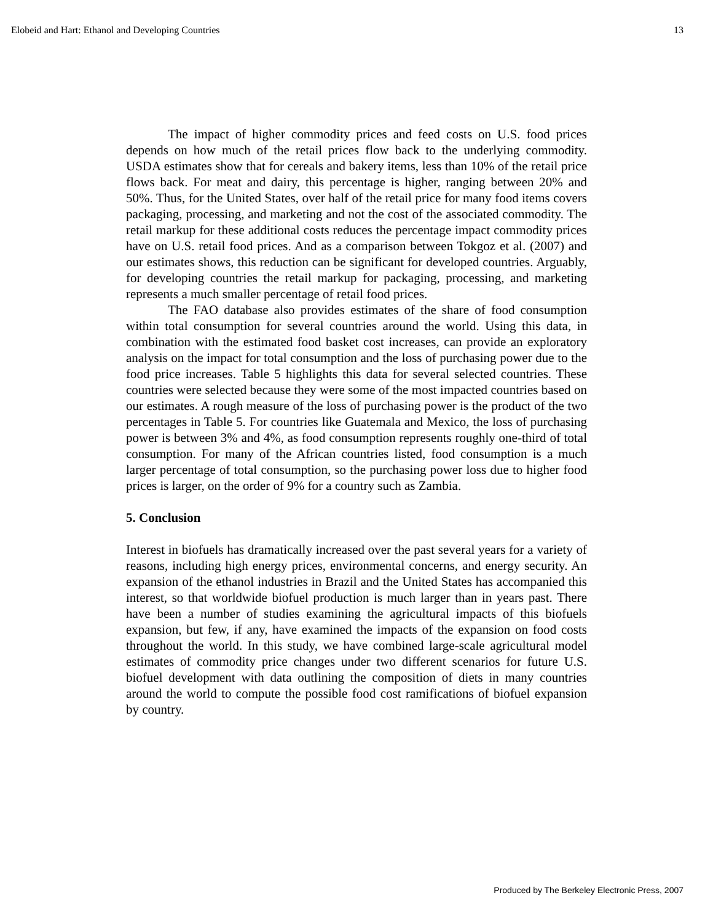Elobeid and Hart: Ethanol and Developing Countries 13
The impact of higher commodity prices and feed costs on U.S. food prices depends on how much of the retail prices flow back to the underlying commodity. USDA estimates show that for cereals and bakery items, less than 10% of the retail price flows back. For meat and dairy, this percentage is higher, ranging between 20% and 50%. Thus, for the United States, over half of the retail price for many food items covers packaging, processing, and marketing and not the cost of the associated commodity. The retail markup for these additional costs reduces the percentage impact commodity prices have on U.S. retail food prices. And as a comparison between Tokgoz et al. (2007) and our estimates shows, this reduction can be significant for developed countries. Arguably, for developing countries the retail markup for packaging, processing, and marketing represents a much smaller percentage of retail food prices.
The FAO database also provides estimates of the share of food consumption within total consumption for several countries around the world. Using this data, in combination with the estimated food basket cost increases, can provide an exploratory analysis on the impact for total consumption and the loss of purchasing power due to the food price increases. Table 5 highlights this data for several selected countries. These countries were selected because they were some of the most impacted countries based on our estimates. A rough measure of the loss of purchasing power is the product of the two percentages in Table 5. For countries like Guatemala and Mexico, the loss of purchasing power is between 3% and 4%, as food consumption represents roughly one-third of total consumption. For many of the African countries listed, food consumption is a much larger percentage of total consumption, so the purchasing power loss due to higher food prices is larger, on the order of 9% for a country such as Zambia.
5. Conclusion
Interest in biofuels has dramatically increased over the past several years for a variety of reasons, including high energy prices, environmental concerns, and energy security. An expansion of the ethanol industries in Brazil and the United States has accompanied this interest, so that worldwide biofuel production is much larger than in years past. There have been a number of studies examining the agricultural impacts of this biofuels expansion, but few, if any, have examined the impacts of the expansion on food costs throughout the world. In this study, we have combined large-scale agricultural model estimates of commodity price changes under two different scenarios for future U.S. biofuel development with data outlining the composition of diets in many countries around the world to compute the possible food cost ramifications of biofuel expansion by country.
Produced by The Berkeley Electronic Press, 2007